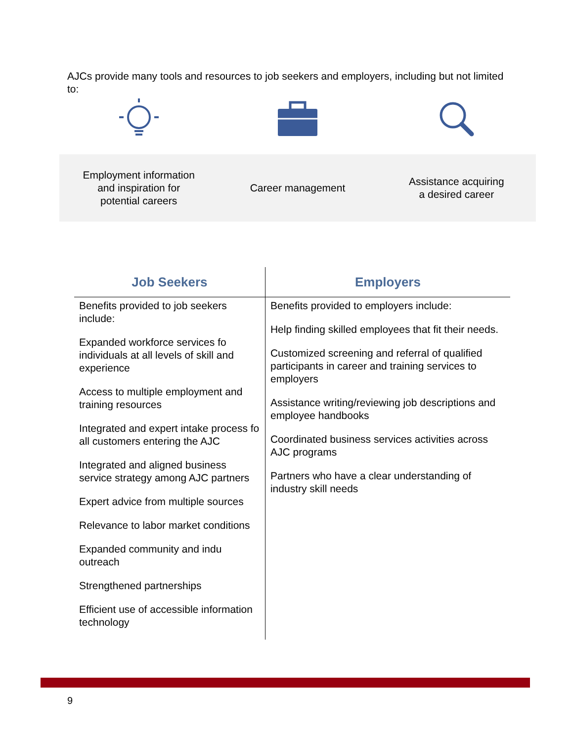AJCs provide many tools and resources to job seekers and employers, including but not limited to:
Employment information
and inspiration for
potential careers
Career management
Assistance acquiring
a desired career
| Job Seekers | Employers |
| --- | --- |
| Benefits provided to job seekers include: Expanded workforce services fo individuals at all levels of skill and experience Access to multiple employment and training resources Integrated and expert intake process fo all customers entering the AJC Integrated and aligned business service strategy among AJC partners Expert advice from multiple sources Relevance to labor market conditions Expanded community and indu outreach Strengthened partnerships Efficient use of accessible information technology | Benefits provided to employers include: Help finding skilled employees that fit their needs. Customized screening and referral of qualified participants in career and training services to employers Assistance writing/reviewing job descriptions and employee handbooks Coordinated business services activities across AJC programs Partners who have a clear understanding of industry skill needs |
9